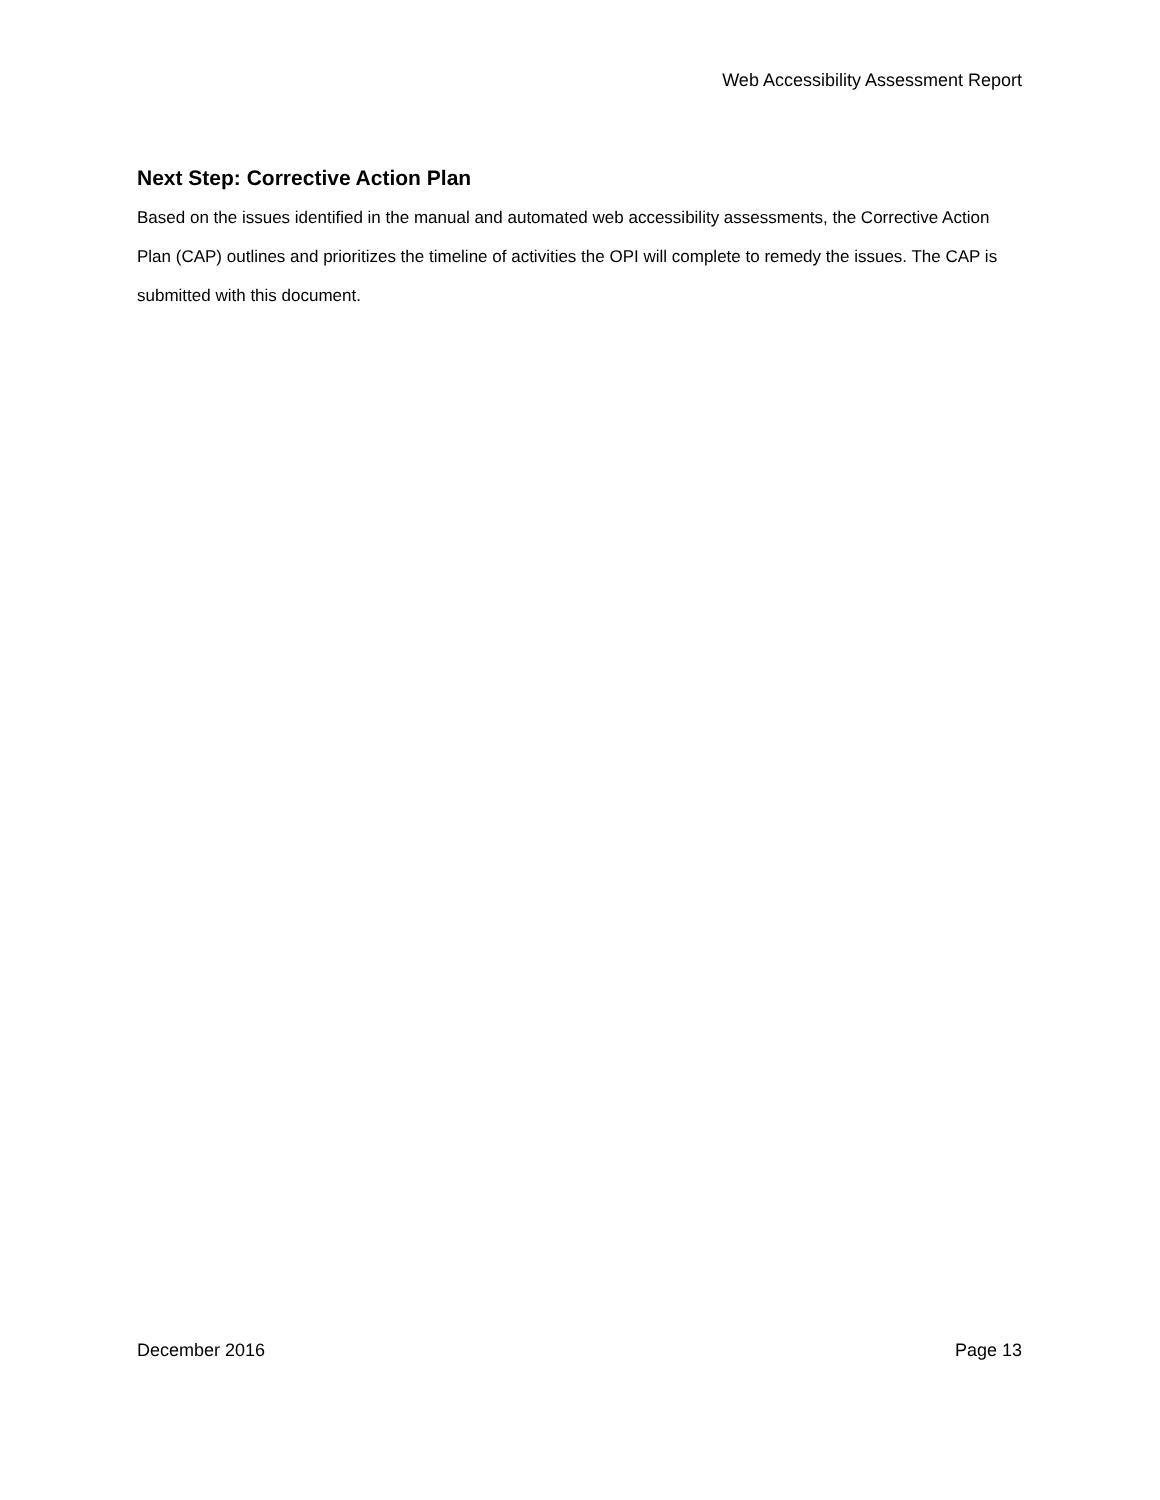Web Accessibility Assessment Report
Next Step: Corrective Action Plan
Based on the issues identified in the manual and automated web accessibility assessments, the Corrective Action Plan (CAP) outlines and prioritizes the timeline of activities the OPI will complete to remedy the issues. The CAP is submitted with this document.
December 2016 Page 13